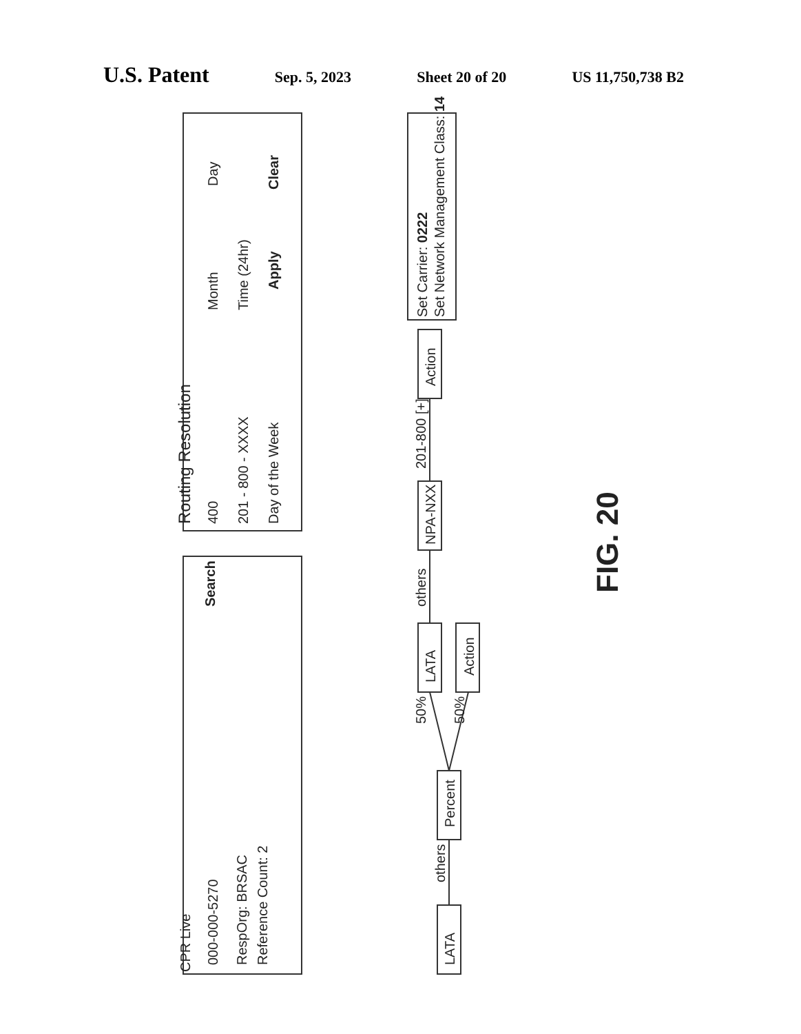U.S. Patent Sep. 5, 2023 Sheet 20 of 20 US 11,750,738 B2
CPR Live
000-000-5270
RespOrg: BRSAC
Reference Count: 2
Search
Routing Resolution
400
201 - 800 - XXXX
Day of the Week
Month
Day
Time (24hr)
Apply
Clear
Set Carrier: 0222
Set Network Management Class: 14
Action
201-800 [+]
NPA-NXX
others
LATA
Action
50%
50%
Percent
others
LATA
FIG. 20